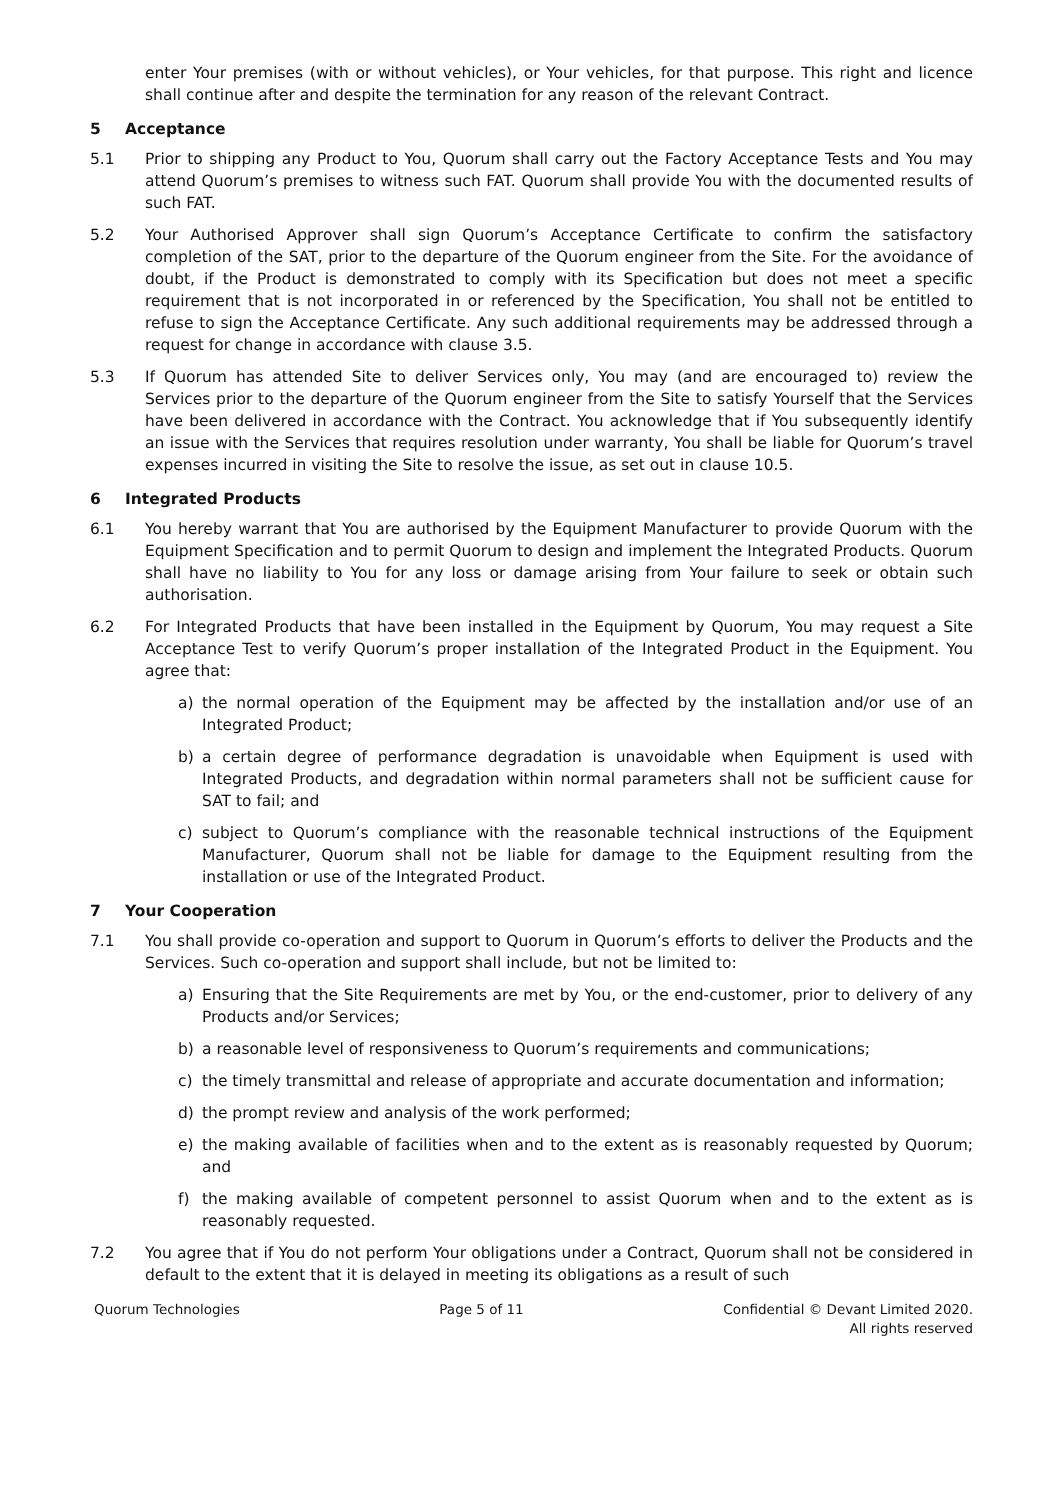enter Your premises (with or without vehicles), or Your vehicles, for that purpose. This right and licence shall continue after and despite the termination for any reason of the relevant Contract.
5 Acceptance
5.1 Prior to shipping any Product to You, Quorum shall carry out the Factory Acceptance Tests and You may attend Quorum’s premises to witness such FAT. Quorum shall provide You with the documented results of such FAT.
5.2 Your Authorised Approver shall sign Quorum’s Acceptance Certificate to confirm the satisfactory completion of the SAT, prior to the departure of the Quorum engineer from the Site. For the avoidance of doubt, if the Product is demonstrated to comply with its Specification but does not meet a specific requirement that is not incorporated in or referenced by the Specification, You shall not be entitled to refuse to sign the Acceptance Certificate. Any such additional requirements may be addressed through a request for change in accordance with clause 3.5.
5.3 If Quorum has attended Site to deliver Services only, You may (and are encouraged to) review the Services prior to the departure of the Quorum engineer from the Site to satisfy Yourself that the Services have been delivered in accordance with the Contract. You acknowledge that if You subsequently identify an issue with the Services that requires resolution under warranty, You shall be liable for Quorum’s travel expenses incurred in visiting the Site to resolve the issue, as set out in clause 10.5.
6 Integrated Products
6.1 You hereby warrant that You are authorised by the Equipment Manufacturer to provide Quorum with the Equipment Specification and to permit Quorum to design and implement the Integrated Products. Quorum shall have no liability to You for any loss or damage arising from Your failure to seek or obtain such authorisation.
6.2 For Integrated Products that have been installed in the Equipment by Quorum, You may request a Site Acceptance Test to verify Quorum’s proper installation of the Integrated Product in the Equipment. You agree that:
a) the normal operation of the Equipment may be affected by the installation and/or use of an Integrated Product;
b) a certain degree of performance degradation is unavoidable when Equipment is used with Integrated Products, and degradation within normal parameters shall not be sufficient cause for SAT to fail; and
c) subject to Quorum’s compliance with the reasonable technical instructions of the Equipment Manufacturer, Quorum shall not be liable for damage to the Equipment resulting from the installation or use of the Integrated Product.
7 Your Cooperation
7.1 You shall provide co-operation and support to Quorum in Quorum’s efforts to deliver the Products and the Services. Such co-operation and support shall include, but not be limited to:
a) Ensuring that the Site Requirements are met by You, or the end-customer, prior to delivery of any Products and/or Services;
b) a reasonable level of responsiveness to Quorum’s requirements and communications;
c) the timely transmittal and release of appropriate and accurate documentation and information;
d) the prompt review and analysis of the work performed;
e) the making available of facilities when and to the extent as is reasonably requested by Quorum; and
f) the making available of competent personnel to assist Quorum when and to the extent as is reasonably requested.
7.2 You agree that if You do not perform Your obligations under a Contract, Quorum shall not be considered in default to the extent that it is delayed in meeting its obligations as a result of such
Quorum Technologies Page 5 of 11 Confidential © Devant Limited 2020.
All rights reserved